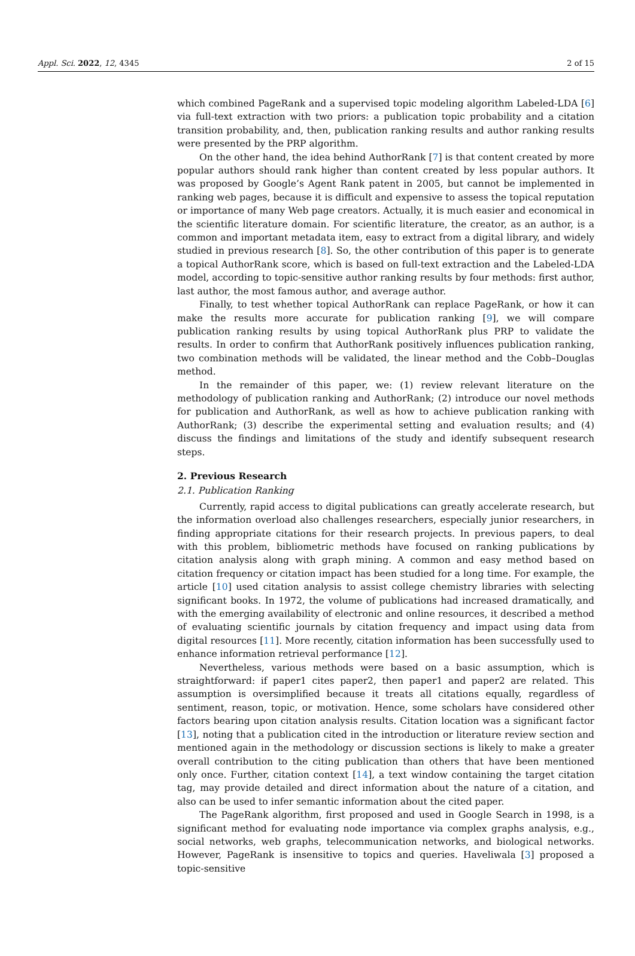Appl. Sci. 2022, 12, 4345 2 of 15
which combined PageRank and a supervised topic modeling algorithm Labeled-LDA [6] via full-text extraction with two priors: a publication topic probability and a citation transition probability, and, then, publication ranking results and author ranking results were presented by the PRP algorithm.
On the other hand, the idea behind AuthorRank [7] is that content created by more popular authors should rank higher than content created by less popular authors. It was proposed by Google’s Agent Rank patent in 2005, but cannot be implemented in ranking web pages, because it is difficult and expensive to assess the topical reputation or importance of many Web page creators. Actually, it is much easier and economical in the scientific literature domain. For scientific literature, the creator, as an author, is a common and important metadata item, easy to extract from a digital library, and widely studied in previous research [8]. So, the other contribution of this paper is to generate a topical AuthorRank score, which is based on full-text extraction and the Labeled-LDA model, according to topic-sensitive author ranking results by four methods: first author, last author, the most famous author, and average author.
Finally, to test whether topical AuthorRank can replace PageRank, or how it can make the results more accurate for publication ranking [9], we will compare publication ranking results by using topical AuthorRank plus PRP to validate the results. In order to confirm that AuthorRank positively influences publication ranking, two combination methods will be validated, the linear method and the Cobb–Douglas method.
In the remainder of this paper, we: (1) review relevant literature on the methodology of publication ranking and AuthorRank; (2) introduce our novel methods for publication and AuthorRank, as well as how to achieve publication ranking with AuthorRank; (3) describe the experimental setting and evaluation results; and (4) discuss the findings and limitations of the study and identify subsequent research steps.
2. Previous Research
2.1. Publication Ranking
Currently, rapid access to digital publications can greatly accelerate research, but the information overload also challenges researchers, especially junior researchers, in finding appropriate citations for their research projects. In previous papers, to deal with this problem, bibliometric methods have focused on ranking publications by citation analysis along with graph mining. A common and easy method based on citation frequency or citation impact has been studied for a long time. For example, the article [10] used citation analysis to assist college chemistry libraries with selecting significant books. In 1972, the volume of publications had increased dramatically, and with the emerging availability of electronic and online resources, it described a method of evaluating scientific journals by citation frequency and impact using data from digital resources [11]. More recently, citation information has been successfully used to enhance information retrieval performance [12].
Nevertheless, various methods were based on a basic assumption, which is straightforward: if paper1 cites paper2, then paper1 and paper2 are related. This assumption is oversimplified because it treats all citations equally, regardless of sentiment, reason, topic, or motivation. Hence, some scholars have considered other factors bearing upon citation analysis results. Citation location was a significant factor [13], noting that a publication cited in the introduction or literature review section and mentioned again in the methodology or discussion sections is likely to make a greater overall contribution to the citing publication than others that have been mentioned only once. Further, citation context [14], a text window containing the target citation tag, may provide detailed and direct information about the nature of a citation, and also can be used to infer semantic information about the cited paper.
The PageRank algorithm, first proposed and used in Google Search in 1998, is a significant method for evaluating node importance via complex graphs analysis, e.g., social networks, web graphs, telecommunication networks, and biological networks. However, PageRank is insensitive to topics and queries. Haveliwala [3] proposed a topic-sensitive